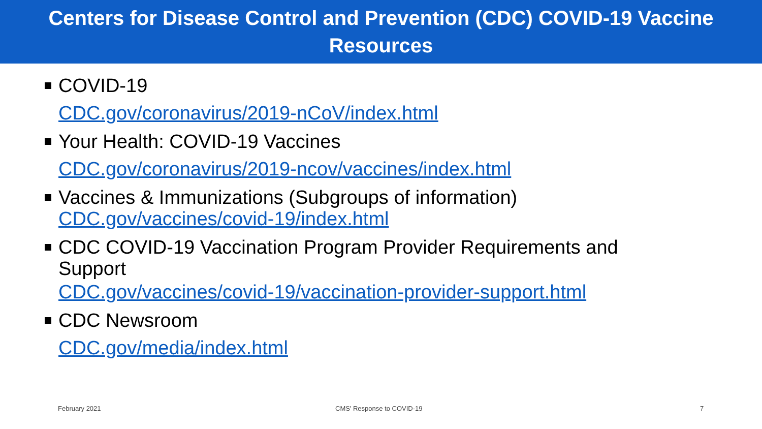Centers for Disease Control and Prevention (CDC) COVID-19 Vaccine
Resources
COVID-19
CDC.gov/coronavirus/2019-nCoV/index.html
Your Health: COVID-19 Vaccines
CDC.gov/coronavirus/2019-ncov/vaccines/index.html
Vaccines & Immunizations (Subgroups of information)
CDC.gov/vaccines/covid-19/index.html
CDC COVID-19 Vaccination Program Provider Requirements and
Support
CDC.gov/vaccines/covid-19/vaccination-provider-support.html
CDC Newsroom
CDC.gov/media/index.html
February 2021 CMS' Response to COVID-19 7